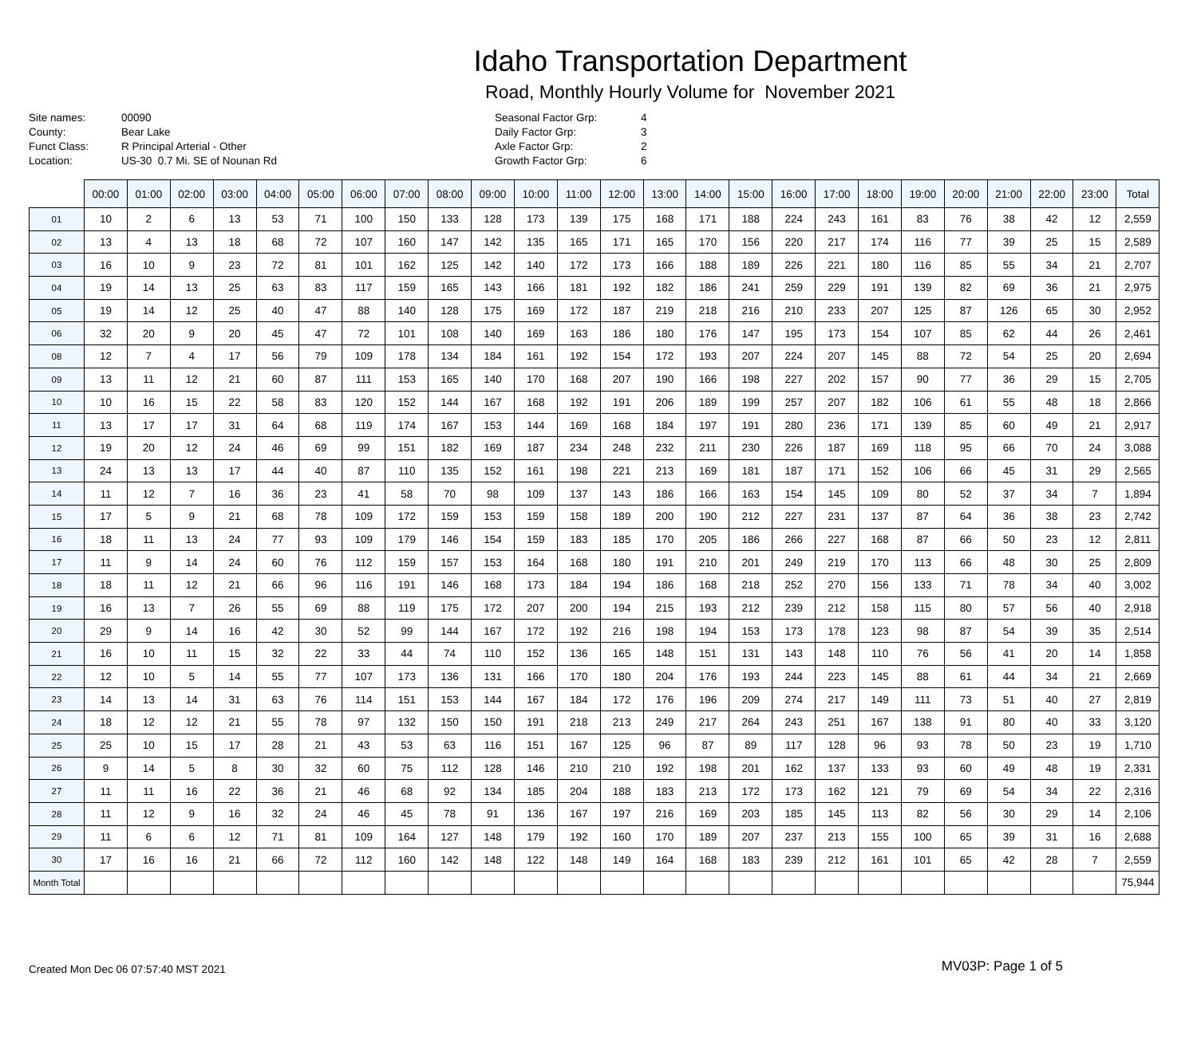Idaho Transportation Department
Road, Monthly Hourly Volume for November 2021
| Site names: | 00090 |
| County: | Bear Lake |
| Funct Class: | R Principal Arterial - Other |
| Location: | US-30 0.7 Mi. SE of Nounan Rd |
| Seasonal Factor Grp: | 4 |
| Daily Factor Grp: | 3 |
| Axle Factor Grp: | 2 |
| Growth Factor Grp: | 6 |
| | 00:00 | 01:00 | 02:00 | 03:00 | 04:00 | 05:00 | 06:00 | 07:00 | 08:00 | 09:00 | 10:00 | 11:00 | 12:00 | 13:00 | 14:00 | 15:00 | 16:00 | 17:00 | 18:00 | 19:00 | 20:00 | 21:00 | 22:00 | 23:00 | Total |
| --- | --- | --- | --- | --- | --- | --- | --- | --- | --- | --- | --- | --- | --- | --- | --- | --- | --- | --- | --- | --- | --- | --- | --- | --- | --- |
| 01 | 10 | 2 | 6 | 13 | 53 | 71 | 100 | 150 | 133 | 128 | 173 | 139 | 175 | 168 | 171 | 188 | 224 | 243 | 161 | 83 | 76 | 38 | 42 | 12 | 2,559 |
| 02 | 13 | 4 | 13 | 18 | 68 | 72 | 107 | 160 | 147 | 142 | 135 | 165 | 171 | 165 | 170 | 156 | 220 | 217 | 174 | 116 | 77 | 39 | 25 | 15 | 2,589 |
| 03 | 16 | 10 | 9 | 23 | 72 | 81 | 101 | 162 | 125 | 142 | 140 | 172 | 173 | 166 | 188 | 189 | 226 | 221 | 180 | 116 | 85 | 55 | 34 | 21 | 2,707 |
| 04 | 19 | 14 | 13 | 25 | 63 | 83 | 117 | 159 | 165 | 143 | 166 | 181 | 192 | 182 | 186 | 241 | 259 | 229 | 191 | 139 | 82 | 69 | 36 | 21 | 2,975 |
| 05 | 19 | 14 | 12 | 25 | 40 | 47 | 88 | 140 | 128 | 175 | 169 | 172 | 187 | 219 | 218 | 216 | 210 | 233 | 207 | 125 | 87 | 126 | 65 | 30 | 2,952 |
| 06 | 32 | 20 | 9 | 20 | 45 | 47 | 72 | 101 | 108 | 140 | 169 | 163 | 186 | 180 | 176 | 147 | 195 | 173 | 154 | 107 | 85 | 62 | 44 | 26 | 2,461 |
| 08 | 12 | 7 | 4 | 17 | 56 | 79 | 109 | 178 | 134 | 184 | 161 | 192 | 154 | 172 | 193 | 207 | 224 | 207 | 145 | 88 | 72 | 54 | 25 | 20 | 2,694 |
| 09 | 13 | 11 | 12 | 21 | 60 | 87 | 111 | 153 | 165 | 140 | 170 | 168 | 207 | 190 | 166 | 198 | 227 | 202 | 157 | 90 | 77 | 36 | 29 | 15 | 2,705 |
| 10 | 10 | 16 | 15 | 22 | 58 | 83 | 120 | 152 | 144 | 167 | 168 | 192 | 191 | 206 | 189 | 199 | 257 | 207 | 182 | 106 | 61 | 55 | 48 | 18 | 2,866 |
| 11 | 13 | 17 | 17 | 31 | 64 | 68 | 119 | 174 | 167 | 153 | 144 | 169 | 168 | 184 | 197 | 191 | 280 | 236 | 171 | 139 | 85 | 60 | 49 | 21 | 2,917 |
| 12 | 19 | 20 | 12 | 24 | 46 | 69 | 99 | 151 | 182 | 169 | 187 | 234 | 248 | 232 | 211 | 230 | 226 | 187 | 169 | 118 | 95 | 66 | 70 | 24 | 3,088 |
| 13 | 24 | 13 | 13 | 17 | 44 | 40 | 87 | 110 | 135 | 152 | 161 | 198 | 221 | 213 | 169 | 181 | 187 | 171 | 152 | 106 | 66 | 45 | 31 | 29 | 2,565 |
| 14 | 11 | 12 | 7 | 16 | 36 | 23 | 41 | 58 | 70 | 98 | 109 | 137 | 143 | 186 | 166 | 163 | 154 | 145 | 109 | 80 | 52 | 37 | 34 | 7 | 1,894 |
| 15 | 17 | 5 | 9 | 21 | 68 | 78 | 109 | 172 | 159 | 153 | 159 | 158 | 189 | 200 | 190 | 212 | 227 | 231 | 137 | 87 | 64 | 36 | 38 | 23 | 2,742 |
| 16 | 18 | 11 | 13 | 24 | 77 | 93 | 109 | 179 | 146 | 154 | 159 | 183 | 185 | 170 | 205 | 186 | 266 | 227 | 168 | 87 | 66 | 50 | 23 | 12 | 2,811 |
| 17 | 11 | 9 | 14 | 24 | 60 | 76 | 112 | 159 | 157 | 153 | 164 | 168 | 180 | 191 | 210 | 201 | 249 | 219 | 170 | 113 | 66 | 48 | 30 | 25 | 2,809 |
| 18 | 18 | 11 | 12 | 21 | 66 | 96 | 116 | 191 | 146 | 168 | 173 | 184 | 194 | 186 | 168 | 218 | 252 | 270 | 156 | 133 | 71 | 78 | 34 | 40 | 3,002 |
| 19 | 16 | 13 | 7 | 26 | 55 | 69 | 88 | 119 | 175 | 172 | 207 | 200 | 194 | 215 | 193 | 212 | 239 | 212 | 158 | 115 | 80 | 57 | 56 | 40 | 2,918 |
| 20 | 29 | 9 | 14 | 16 | 42 | 30 | 52 | 99 | 144 | 167 | 172 | 192 | 216 | 198 | 194 | 153 | 173 | 178 | 123 | 98 | 87 | 54 | 39 | 35 | 2,514 |
| 21 | 16 | 10 | 11 | 15 | 32 | 22 | 33 | 44 | 74 | 110 | 152 | 136 | 165 | 148 | 151 | 131 | 143 | 148 | 110 | 76 | 56 | 41 | 20 | 14 | 1,858 |
| 22 | 12 | 10 | 5 | 14 | 55 | 77 | 107 | 173 | 136 | 131 | 166 | 170 | 180 | 204 | 176 | 193 | 244 | 223 | 145 | 88 | 61 | 44 | 34 | 21 | 2,669 |
| 23 | 14 | 13 | 14 | 31 | 63 | 76 | 114 | 151 | 153 | 144 | 167 | 184 | 172 | 176 | 196 | 209 | 274 | 217 | 149 | 111 | 73 | 51 | 40 | 27 | 2,819 |
| 24 | 18 | 12 | 12 | 21 | 55 | 78 | 97 | 132 | 150 | 150 | 191 | 218 | 213 | 249 | 217 | 264 | 243 | 251 | 167 | 138 | 91 | 80 | 40 | 33 | 3,120 |
| 25 | 25 | 10 | 15 | 17 | 28 | 21 | 43 | 53 | 63 | 116 | 151 | 167 | 125 | 96 | 87 | 89 | 117 | 128 | 96 | 93 | 78 | 50 | 23 | 19 | 1,710 |
| 26 | 9 | 14 | 5 | 8 | 30 | 32 | 60 | 75 | 112 | 128 | 146 | 210 | 210 | 192 | 198 | 201 | 162 | 137 | 133 | 93 | 60 | 49 | 48 | 19 | 2,331 |
| 27 | 11 | 11 | 16 | 22 | 36 | 21 | 46 | 68 | 92 | 134 | 185 | 204 | 188 | 183 | 213 | 172 | 173 | 162 | 121 | 79 | 69 | 54 | 34 | 22 | 2,316 |
| 28 | 11 | 12 | 9 | 16 | 32 | 24 | 46 | 45 | 78 | 91 | 136 | 167 | 197 | 216 | 169 | 203 | 185 | 145 | 113 | 82 | 56 | 30 | 29 | 14 | 2,106 |
| 29 | 11 | 6 | 6 | 12 | 71 | 81 | 109 | 164 | 127 | 148 | 179 | 192 | 160 | 170 | 189 | 207 | 237 | 213 | 155 | 100 | 65 | 39 | 31 | 16 | 2,688 |
| 30 | 17 | 16 | 16 | 21 | 66 | 72 | 112 | 160 | 142 | 148 | 122 | 148 | 149 | 164 | 168 | 183 | 239 | 212 | 161 | 101 | 65 | 42 | 28 | 7 | 2,559 |
| Month Total | | | | | | | | | | | | | | | | | | | | | | | | | 75,944 |
Created Mon Dec 06 07:57:40 MST 2021
MV03P: Page 1 of 5